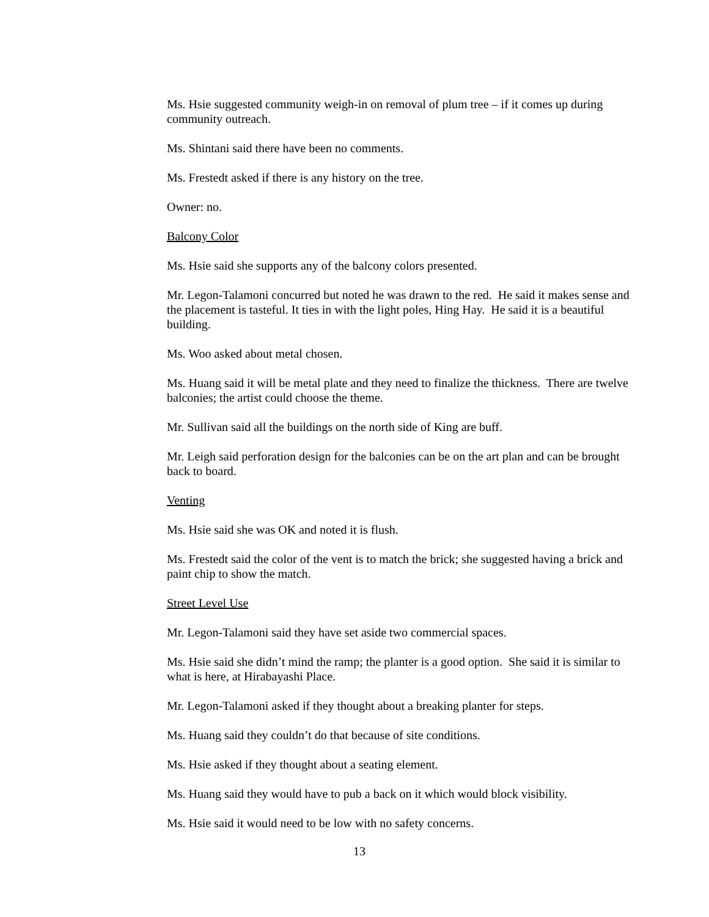Ms. Hsie suggested community weigh-in on removal of plum tree – if it comes up during community outreach.
Ms. Shintani said there have been no comments.
Ms. Frestedt asked if there is any history on the tree.
Owner: no.
Balcony Color
Ms. Hsie said she supports any of the balcony colors presented.
Mr. Legon-Talamoni concurred but noted he was drawn to the red. He said it makes sense and the placement is tasteful. It ties in with the light poles, Hing Hay. He said it is a beautiful building.
Ms. Woo asked about metal chosen.
Ms. Huang said it will be metal plate and they need to finalize the thickness. There are twelve balconies; the artist could choose the theme.
Mr. Sullivan said all the buildings on the north side of King are buff.
Mr. Leigh said perforation design for the balconies can be on the art plan and can be brought back to board.
Venting
Ms. Hsie said she was OK and noted it is flush.
Ms. Frestedt said the color of the vent is to match the brick; she suggested having a brick and paint chip to show the match.
Street Level Use
Mr. Legon-Talamoni said they have set aside two commercial spaces.
Ms. Hsie said she didn’t mind the ramp; the planter is a good option. She said it is similar to what is here, at Hirabayashi Place.
Mr. Legon-Talamoni asked if they thought about a breaking planter for steps.
Ms. Huang said they couldn’t do that because of site conditions.
Ms. Hsie asked if they thought about a seating element.
Ms. Huang said they would have to pub a back on it which would block visibility.
Ms. Hsie said it would need to be low with no safety concerns.
13